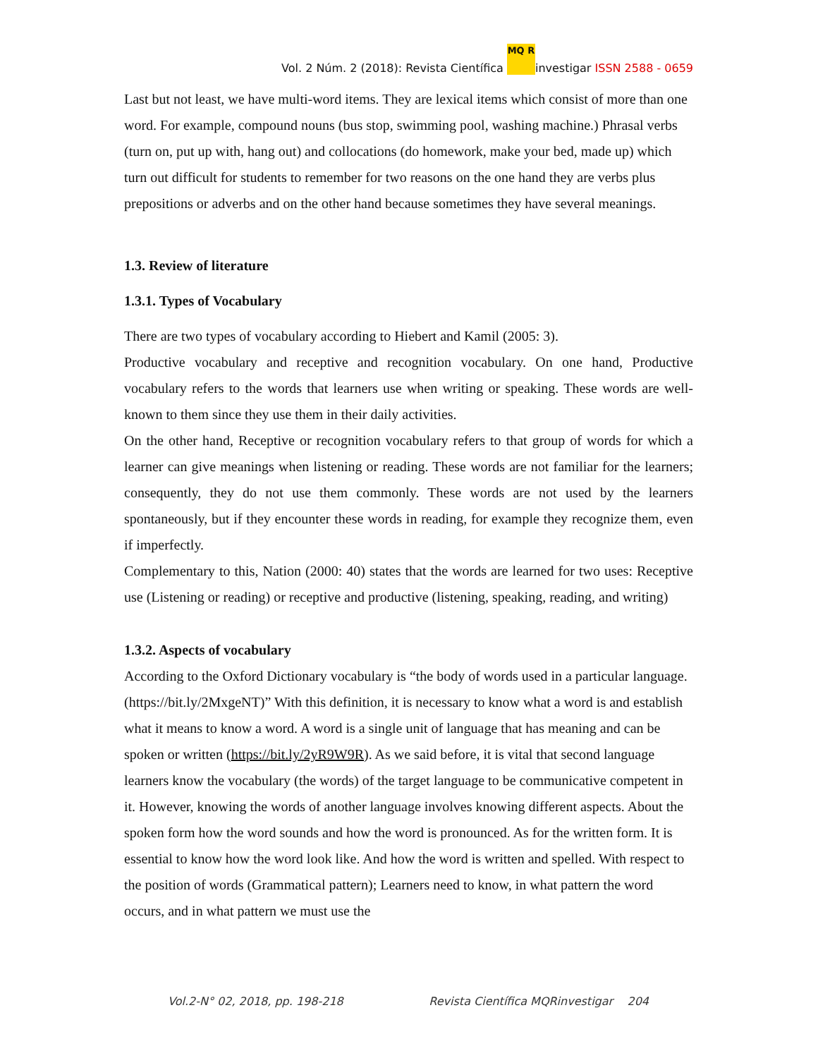Vol. 2 Núm. 2 (2018): Revista Científica MQ R investigar ISSN 2588 - 0659
Last but not least, we have multi-word items. They are lexical items which consist of more than one word. For example, compound nouns (bus stop, swimming pool, washing machine.) Phrasal verbs (turn on, put up with, hang out) and collocations (do homework, make your bed, made up) which turn out difficult for students to remember for two reasons on the one hand they are verbs plus prepositions or adverbs and on the other hand because sometimes they have several meanings.
1.3. Review of literature
1.3.1. Types of Vocabulary
There are two types of vocabulary according to Hiebert and Kamil (2005: 3).
Productive vocabulary and receptive and recognition vocabulary. On one hand, Productive vocabulary refers to the words that learners use when writing or speaking. These words are well-known to them since they use them in their daily activities.
On the other hand, Receptive or recognition vocabulary refers to that group of words for which a learner can give meanings when listening or reading. These words are not familiar for the learners; consequently, they do not use them commonly. These words are not used by the learners spontaneously, but if they encounter these words in reading, for example they recognize them, even if imperfectly.
Complementary to this, Nation (2000: 40) states that the words are learned for two uses: Receptive use (Listening or reading) or receptive and productive (listening, speaking, reading, and writing)
1.3.2. Aspects of vocabulary
According to the Oxford Dictionary vocabulary is “the body of words used in a particular language. (https://bit.ly/2MxgeNT)” With this definition, it is necessary to know what a word is and establish what it means to know a word. A word is a single unit of language that has meaning and can be spoken or written (https://bit.ly/2yR9W9R). As we said before, it is vital that second language learners know the vocabulary (the words) of the target language to be communicative competent in it. However, knowing the words of another language involves knowing different aspects. About the spoken form how the word sounds and how the word is pronounced. As for the written form. It is essential to know how the word look like. And how the word is written and spelled. With respect to the position of words (Grammatical pattern); Learners need to know, in what pattern the word occurs, and in what pattern we must use the
Vol.2-N° 02, 2018, pp. 198-218 Revista Científica MQRinvestigar 204